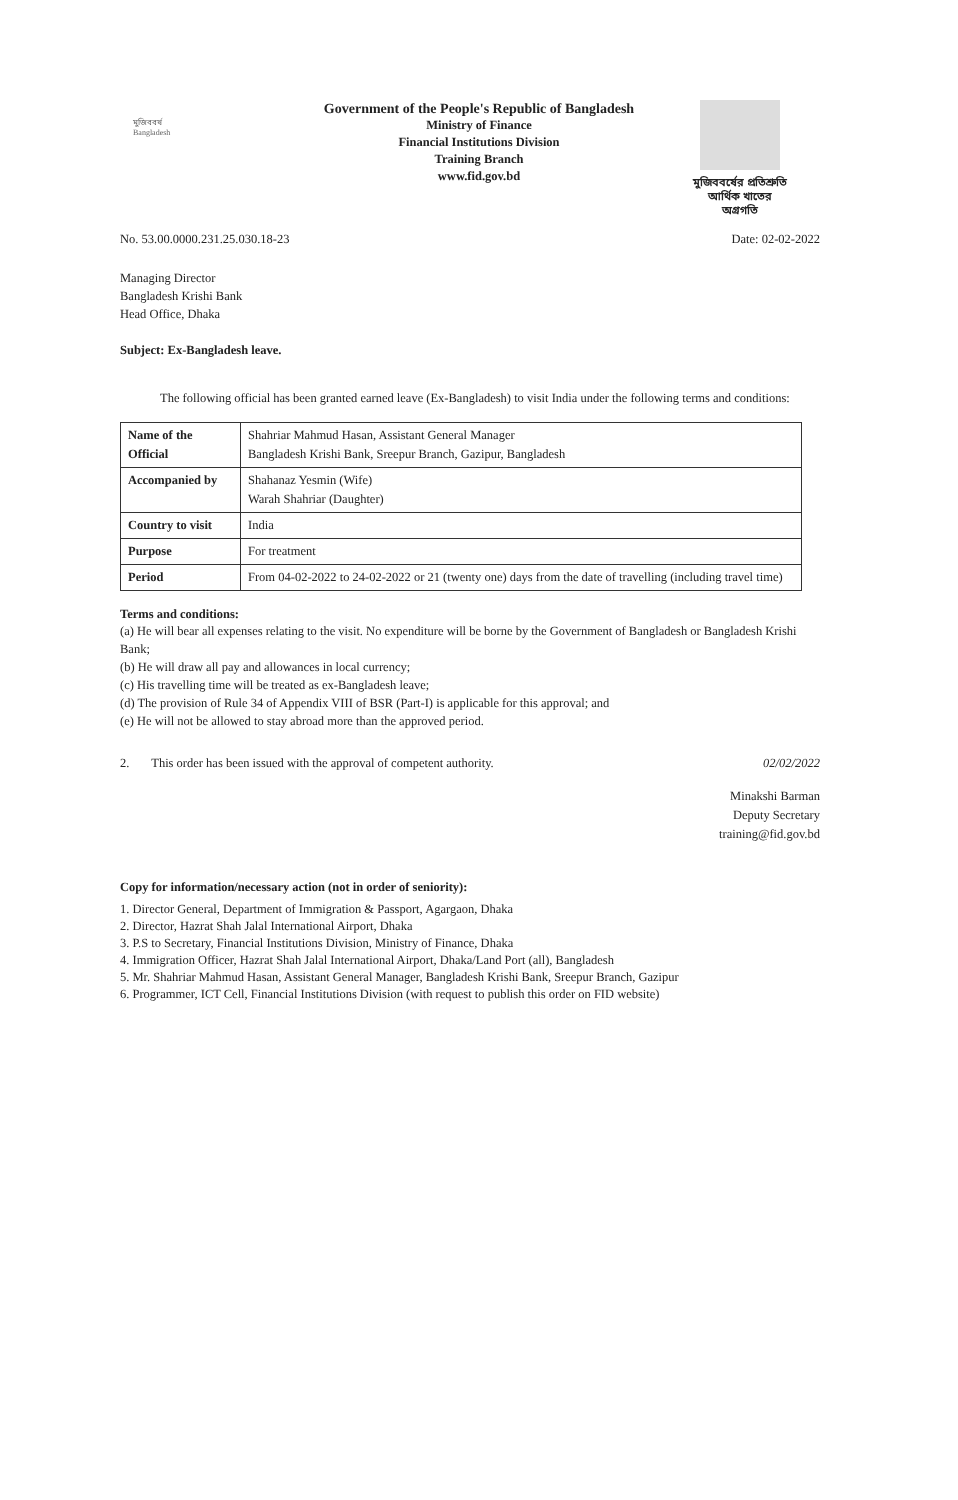মুজিববর্ষ
Bangladesh
Government of the People's Republic of Bangladesh
Ministry of Finance
Financial Institutions Division
Training Branch
www.fid.gov.bd
মুজিববর্ষের প্রতিশ্রুতি
আর্থিক খাতের অগ্রগতি
No. 53.00.0000.231.25.030.18-23 Date: 02-02-2022
Managing Director
Bangladesh Krishi Bank
Head Office, Dhaka
Subject: Ex-Bangladesh leave.
The following official has been granted earned leave (Ex-Bangladesh) to visit India under the following terms and conditions:
| Name of the Official | Shahriar Mahmud Hasan, Assistant General Manager Bangladesh Krishi Bank, Sreepur Branch, Gazipur, Bangladesh |
| Accompanied by | Shahanaz Yesmin (Wife) Warah Shahriar (Daughter) |
| Country to visit | India |
| Purpose | For treatment |
| Period | From 04-02-2022 to 24-02-2022 or 21 (twenty one) days from the date of travelling (including travel time) |
Terms and conditions:
(a) He will bear all expenses relating to the visit. No expenditure will be borne by the Government of Bangladesh or Bangladesh Krishi Bank;
(b) He will draw all pay and allowances in local currency;
(c) His travelling time will be treated as ex-Bangladesh leave;
(d) The provision of Rule 34 of Appendix VIII of BSR (Part-I) is applicable for this approval; and
(e) He will not be allowed to stay abroad more than the approved period.
2. This order has been issued with the approval of competent authority. 02/02/2022
Minakshi Barman
Deputy Secretary
training@fid.gov.bd
Copy for information/necessary action (not in order of seniority):
1. Director General, Department of Immigration & Passport, Agargaon, Dhaka
2. Director, Hazrat Shah Jalal International Airport, Dhaka
3. P.S to Secretary, Financial Institutions Division, Ministry of Finance, Dhaka
4. Immigration Officer, Hazrat Shah Jalal International Airport, Dhaka/Land Port (all), Bangladesh
5. Mr. Shahriar Mahmud Hasan, Assistant General Manager, Bangladesh Krishi Bank, Sreepur Branch, Gazipur
6. Programmer, ICT Cell, Financial Institutions Division (with request to publish this order on FID website)